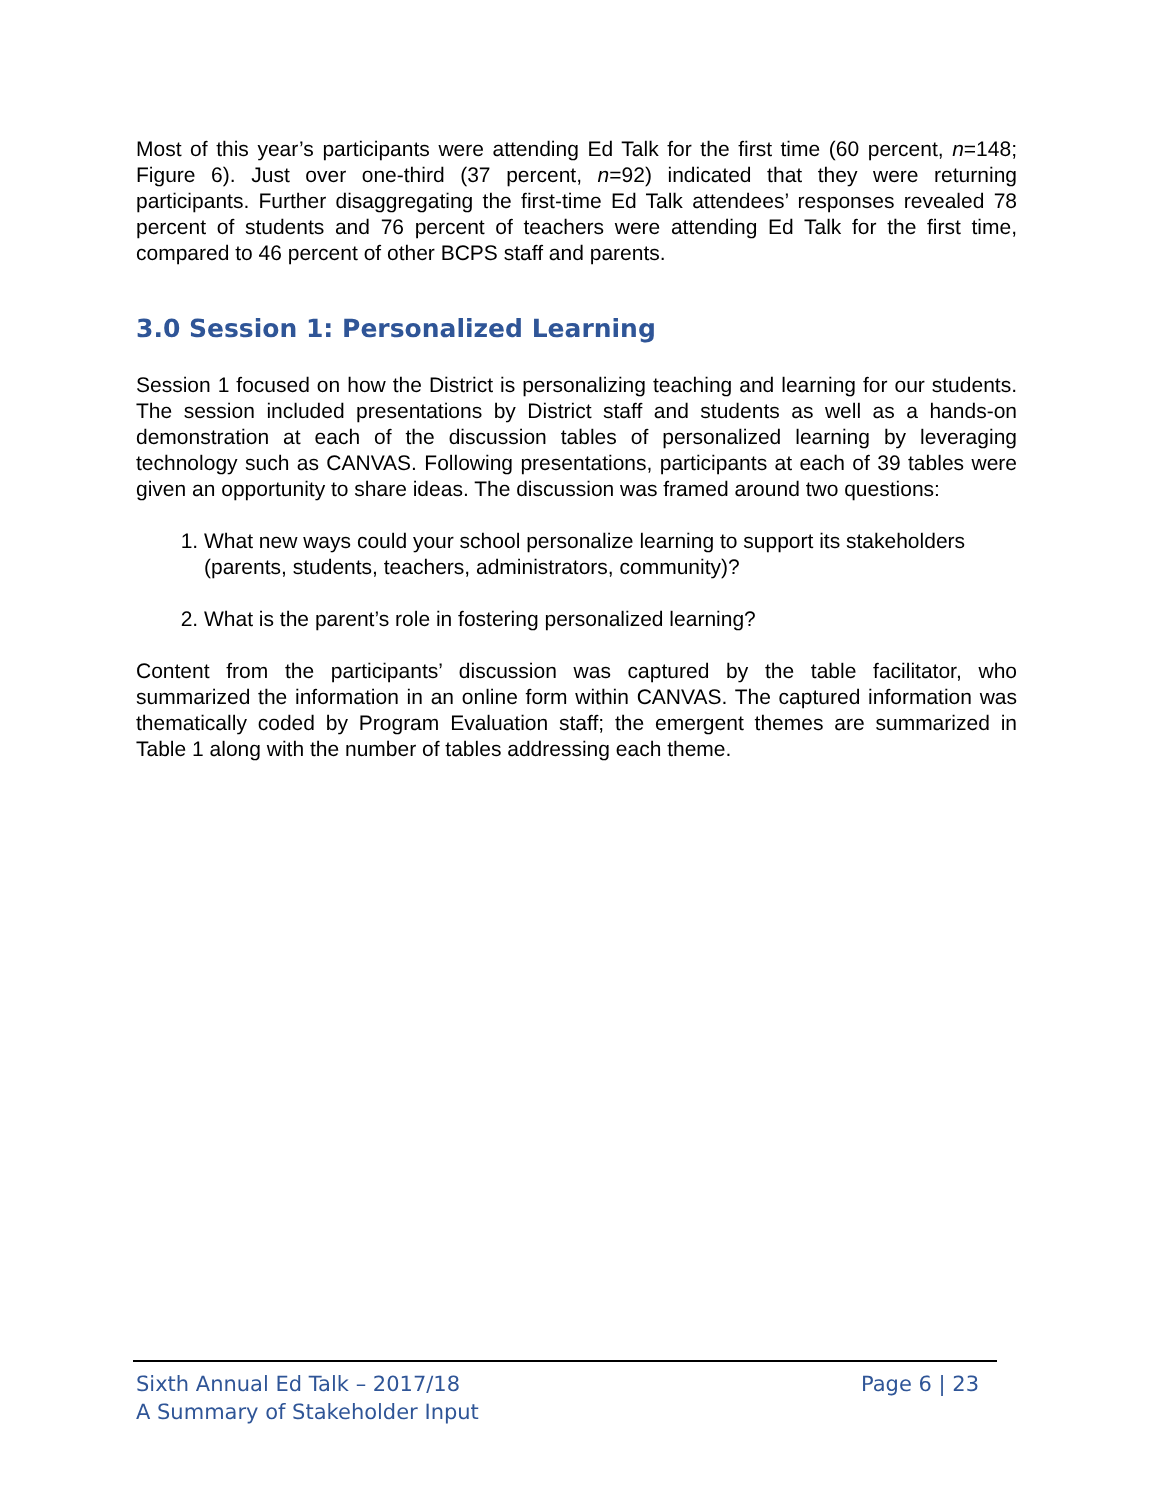Most of this year’s participants were attending Ed Talk for the first time (60 percent, n=148; Figure 6). Just over one-third (37 percent, n=92) indicated that they were returning participants. Further disaggregating the first-time Ed Talk attendees’ responses revealed 78 percent of students and 76 percent of teachers were attending Ed Talk for the first time, compared to 46 percent of other BCPS staff and parents.
3.0 Session 1: Personalized Learning
Session 1 focused on how the District is personalizing teaching and learning for our students. The session included presentations by District staff and students as well as a hands-on demonstration at each of the discussion tables of personalized learning by leveraging technology such as CANVAS. Following presentations, participants at each of 39 tables were given an opportunity to share ideas. The discussion was framed around two questions:
1. What new ways could your school personalize learning to support its stakeholders (parents, students, teachers, administrators, community)?
2. What is the parent’s role in fostering personalized learning?
Content from the participants’ discussion was captured by the table facilitator, who summarized the information in an online form within CANVAS. The captured information was thematically coded by Program Evaluation staff; the emergent themes are summarized in Table 1 along with the number of tables addressing each theme.
Sixth Annual Ed Talk – 2017/18
A Summary of Stakeholder Input
Page 6 | 23